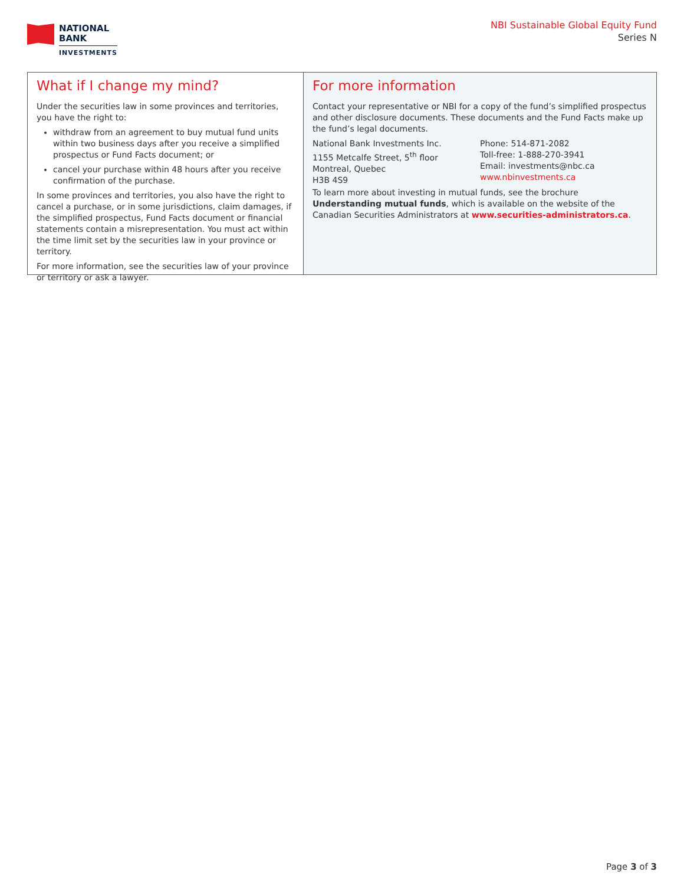NATIONAL
BANK
INVESTMENTS
NBI Sustainable Global Equity Fund
Series N
What if I change my mind?
Under the securities law in some provinces and territories, you have the right to:
withdraw from an agreement to buy mutual fund units within two business days after you receive a simplified prospectus or Fund Facts document; or
cancel your purchase within 48 hours after you receive confirmation of the purchase.
In some provinces and territories, you also have the right to cancel a purchase, or in some jurisdictions, claim damages, if the simplified prospectus, Fund Facts document or financial statements contain a misrepresentation. You must act within the time limit set by the securities law in your province or territory.
For more information, see the securities law of your province or territory or ask a lawyer.
For more information
Contact your representative or NBI for a copy of the fund’s simplified prospectus and other disclosure documents. These documents and the Fund Facts make up the fund’s legal documents.
National Bank Investments Inc.
1155 Metcalfe Street, 5<sup>th</sup> floor
Montreal, Quebec
H3B 4S9
Phone: 514-871-2082
Toll-free: 1-888-270-3941
Email: investments@nbc.ca
www.nbinvestments.ca
To learn more about investing in mutual funds, see the brochure Understanding mutual funds, which is available on the website of the Canadian Securities Administrators at www.securities-administrators.ca.
Page 3 of 3